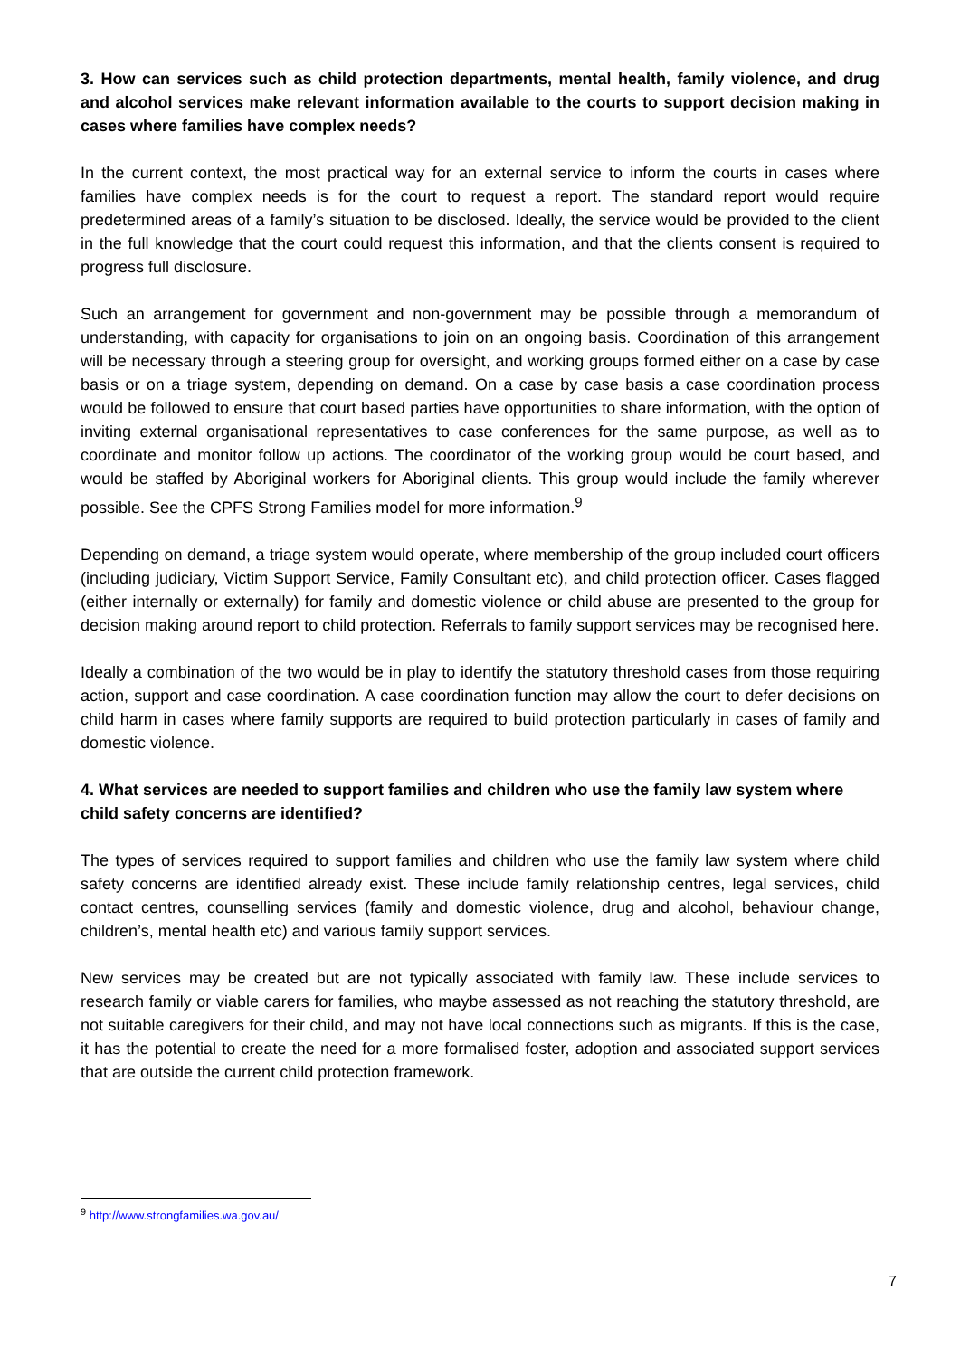3. How can services such as child protection departments, mental health, family violence, and drug and alcohol services make relevant information available to the courts to support decision making in cases where families have complex needs?
In the current context, the most practical way for an external service to inform the courts in cases where families have complex needs is for the court to request a report. The standard report would require predetermined areas of a family’s situation to be disclosed. Ideally, the service would be provided to the client in the full knowledge that the court could request this information, and that the clients consent is required to progress full disclosure.
Such an arrangement for government and non-government may be possible through a memorandum of understanding, with capacity for organisations to join on an ongoing basis. Coordination of this arrangement will be necessary through a steering group for oversight, and working groups formed either on a case by case basis or on a triage system, depending on demand. On a case by case basis a case coordination process would be followed to ensure that court based parties have opportunities to share information, with the option of inviting external organisational representatives to case conferences for the same purpose, as well as to coordinate and monitor follow up actions. The coordinator of the working group would be court based, and would be staffed by Aboriginal workers for Aboriginal clients. This group would include the family wherever possible. See the CPFS Strong Families model for more information.<sup>9</sup>
Depending on demand, a triage system would operate, where membership of the group included court officers (including judiciary, Victim Support Service, Family Consultant etc), and child protection officer. Cases flagged (either internally or externally) for family and domestic violence or child abuse are presented to the group for decision making around report to child protection. Referrals to family support services may be recognised here.
Ideally a combination of the two would be in play to identify the statutory threshold cases from those requiring action, support and case coordination. A case coordination function may allow the court to defer decisions on child harm in cases where family supports are required to build protection particularly in cases of family and domestic violence.
4. What services are needed to support families and children who use the family law system where child safety concerns are identified?
The types of services required to support families and children who use the family law system where child safety concerns are identified already exist. These include family relationship centres, legal services, child contact centres, counselling services (family and domestic violence, drug and alcohol, behaviour change, children’s, mental health etc) and various family support services.
New services may be created but are not typically associated with family law. These include services to research family or viable carers for families, who maybe assessed as not reaching the statutory threshold, are not suitable caregivers for their child, and may not have local connections such as migrants. If this is the case, it has the potential to create the need for a more formalised foster, adoption and associated support services that are outside the current child protection framework.
<sup>9</sup> http://www.strongfamilies.wa.gov.au/
7